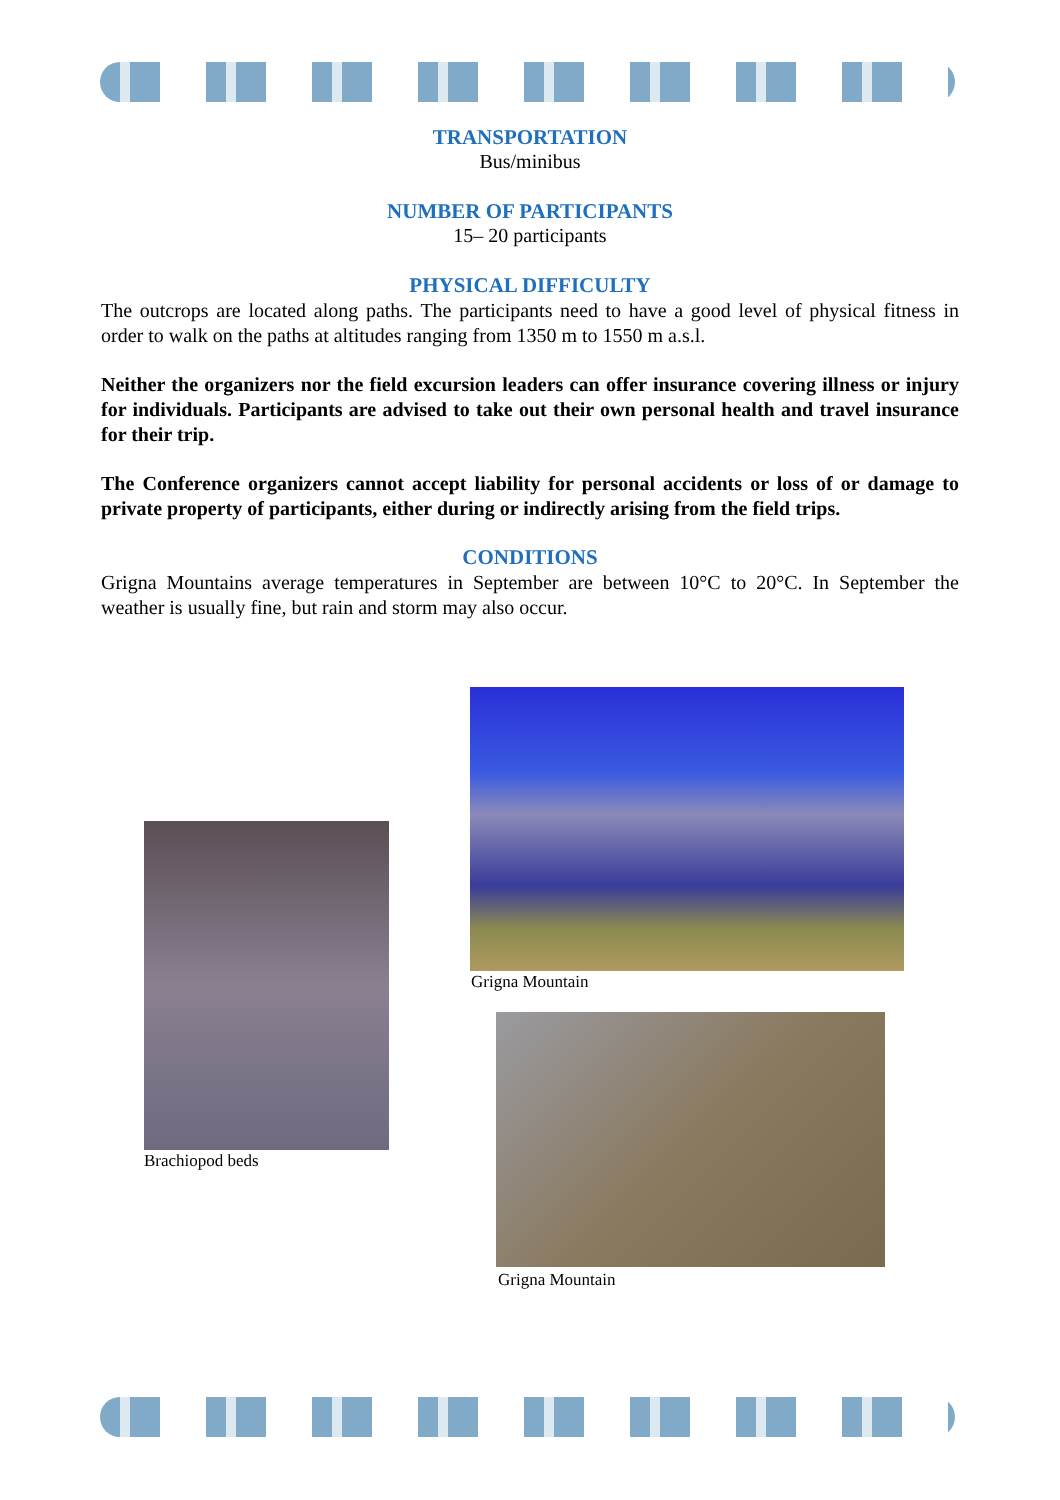TRANSPORTATION
Bus/minibus
NUMBER OF PARTICIPANTS
15– 20 participants
PHYSICAL DIFFICULTY
The outcrops are located along paths. The participants need to have a good level of physical fitness in order to walk on the paths at altitudes ranging from 1350 m to 1550 m a.s.l.
Neither the organizers nor the field excursion leaders can offer insurance covering illness or injury for individuals. Participants are advised to take out their own personal health and travel insurance for their trip.
The Conference organizers cannot accept liability for personal accidents or loss of or damage to private property of participants, either during or indirectly arising from the field trips.
CONDITIONS
Grigna Mountains average temperatures in September are between 10°C to 20°C. In September the weather is usually fine, but rain and storm may also occur.
Brachiopod beds
Grigna Mountain
Grigna Mountain